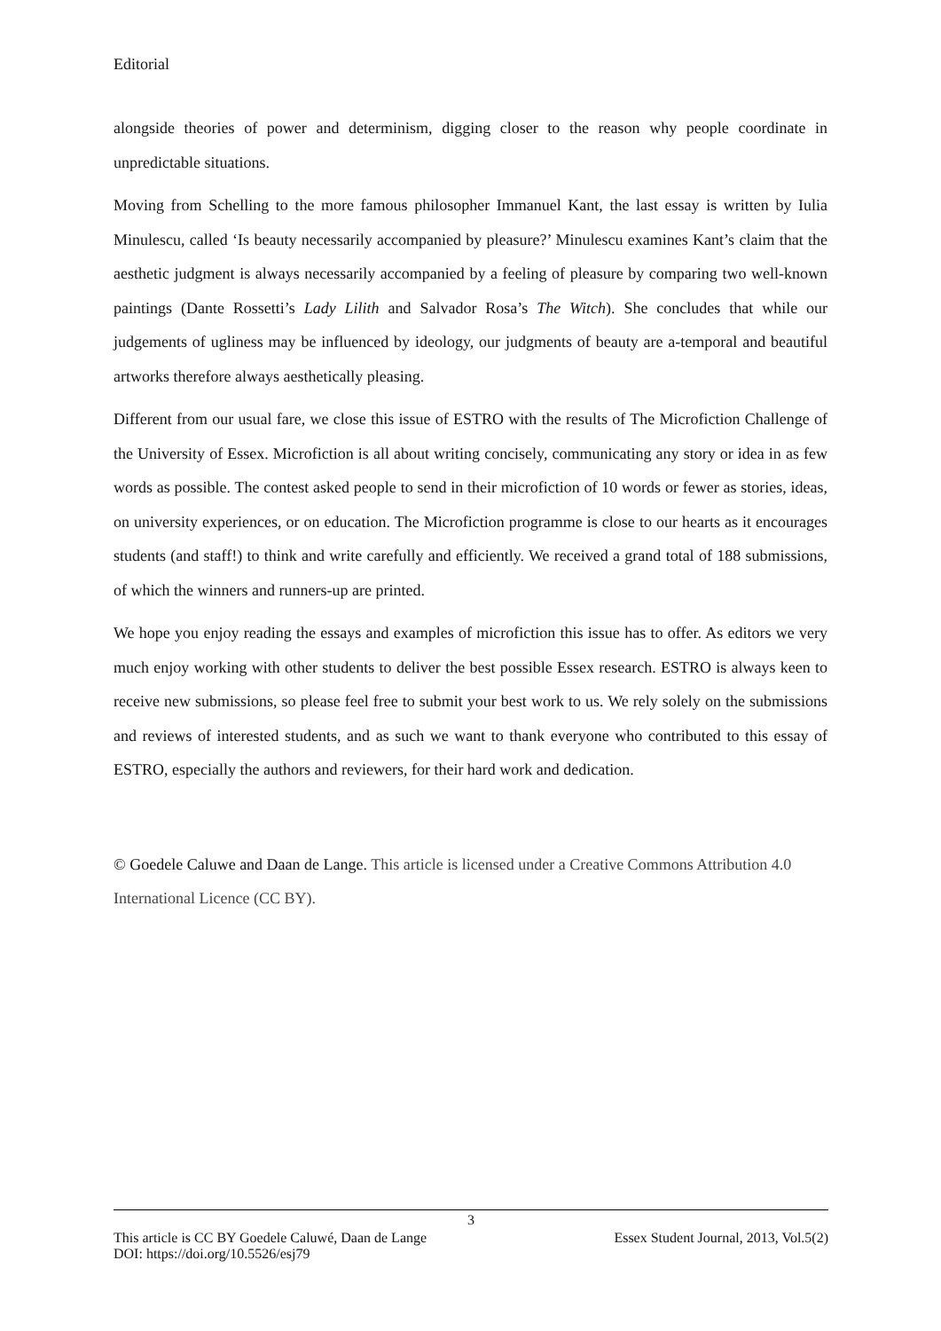Editorial
alongside theories of power and determinism, digging closer to the reason why people coordinate in unpredictable situations.
Moving from Schelling to the more famous philosopher Immanuel Kant, the last essay is written by Iulia Minulescu, called ‘Is beauty necessarily accompanied by pleasure?’ Minulescu examines Kant’s claim that the aesthetic judgment is always necessarily accompanied by a feeling of pleasure by comparing two well-known paintings (Dante Rossetti’s Lady Lilith and Salvador Rosa’s The Witch). She concludes that while our judgements of ugliness may be influenced by ideology, our judgments of beauty are a-temporal and beautiful artworks therefore always aesthetically pleasing.
Different from our usual fare, we close this issue of ESTRO with the results of The Microfiction Challenge of the University of Essex. Microfiction is all about writing concisely, communicating any story or idea in as few words as possible. The contest asked people to send in their microfiction of 10 words or fewer as stories, ideas, on university experiences, or on education. The Microfiction programme is close to our hearts as it encourages students (and staff!) to think and write carefully and efficiently. We received a grand total of 188 submissions, of which the winners and runners-up are printed.
We hope you enjoy reading the essays and examples of microfiction this issue has to offer. As editors we very much enjoy working with other students to deliver the best possible Essex research. ESTRO is always keen to receive new submissions, so please feel free to submit your best work to us. We rely solely on the submissions and reviews of interested students, and as such we want to thank everyone who contributed to this essay of ESTRO, especially the authors and reviewers, for their hard work and dedication.
© Goedele Caluwe and Daan de Lange. This article is licensed under a Creative Commons Attribution 4.0 International Licence (CC BY).
3
This article is CC BY Goedele Caluwé, Daan de Lange Essex Student Journal, 2013, Vol.5(2)
DOI: https://doi.org/10.5526/esj79